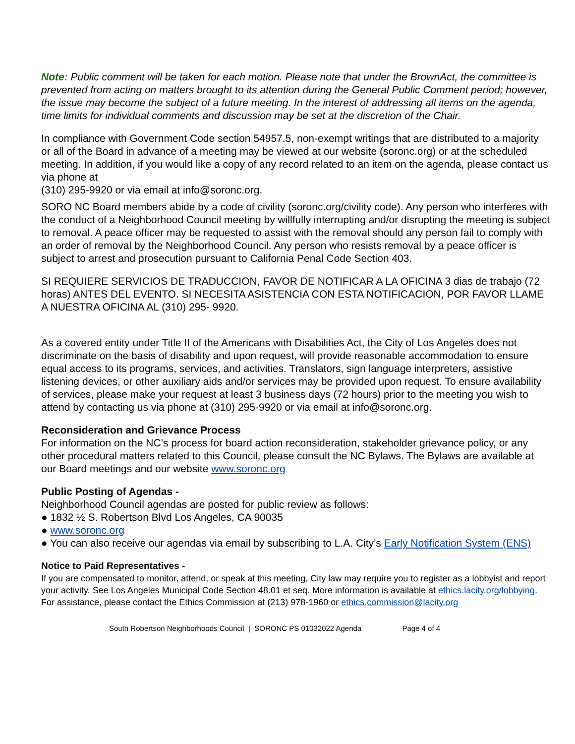Note: Public comment will be taken for each motion. Please note that under the BrownAct, the committee is prevented from acting on matters brought to its attention during the General Public Comment period; however, the issue may become the subject of a future meeting. In the interest of addressing all items on the agenda, time limits for individual comments and discussion may be set at the discretion of the Chair.
In compliance with Government Code section 54957.5, non-exempt writings that are distributed to a majority or all of the Board in advance of a meeting may be viewed at our website (soronc.org) or at the scheduled meeting. In addition, if you would like a copy of any record related to an item on the agenda, please contact us via phone at
(310) 295-9920 or via email at info@soronc.org.
SORO NC Board members abide by a code of civility (soronc.org/civility code). Any person who interferes with the conduct of a Neighborhood Council meeting by willfully interrupting and/or disrupting the meeting is subject to removal. A peace officer may be requested to assist with the removal should any person fail to comply with an order of removal by the Neighborhood Council. Any person who resists removal by a peace officer is subject to arrest and prosecution pursuant to California Penal Code Section 403.
SI REQUIERE SERVICIOS DE TRADUCCION, FAVOR DE NOTIFICAR A LA OFICINA 3 dias de trabajo (72 horas) ANTES DEL EVENTO. SI NECESITA ASISTENCIA CON ESTA NOTIFICACION, POR FAVOR LLAME A NUESTRA OFICINA AL (310) 295- 9920.
As a covered entity under Title II of the Americans with Disabilities Act, the City of Los Angeles does not discriminate on the basis of disability and upon request, will provide reasonable accommodation to ensure equal access to its programs, services, and activities. Translators, sign language interpreters, assistive listening devices, or other auxiliary aids and/or services may be provided upon request. To ensure availability of services, please make your request at least 3 business days (72 hours) prior to the meeting you wish to attend by contacting us via phone at (310) 295-9920 or via email at info@soronc.org.
Reconsideration and Grievance Process
For information on the NC’s process for board action reconsideration, stakeholder grievance policy, or any other procedural matters related to this Council, please consult the NC Bylaws. The Bylaws are available at our Board meetings and our website www.soronc.org
Public Posting of Agendas -
Neighborhood Council agendas are posted for public review as follows:
● 1832 ½ S. Robertson Blvd Los Angeles, CA 90035
● www.soronc.org
● You can also receive our agendas via email by subscribing to L.A. City’s Early Notification System (ENS)
Notice to Paid Representatives -
If you are compensated to monitor, attend, or speak at this meeting, City law may require you to register as a lobbyist and report your activity. See Los Angeles Municipal Code Section 48.01 et seq. More information is available at ethics.lacity.org/lobbying. For assistance, please contact the Ethics Commission at (213) 978-1960 or ethics.commission@lacity.org
South Robertson Neighborhoods Council | SORONC PS 01032022 Agenda Page 4 of 4